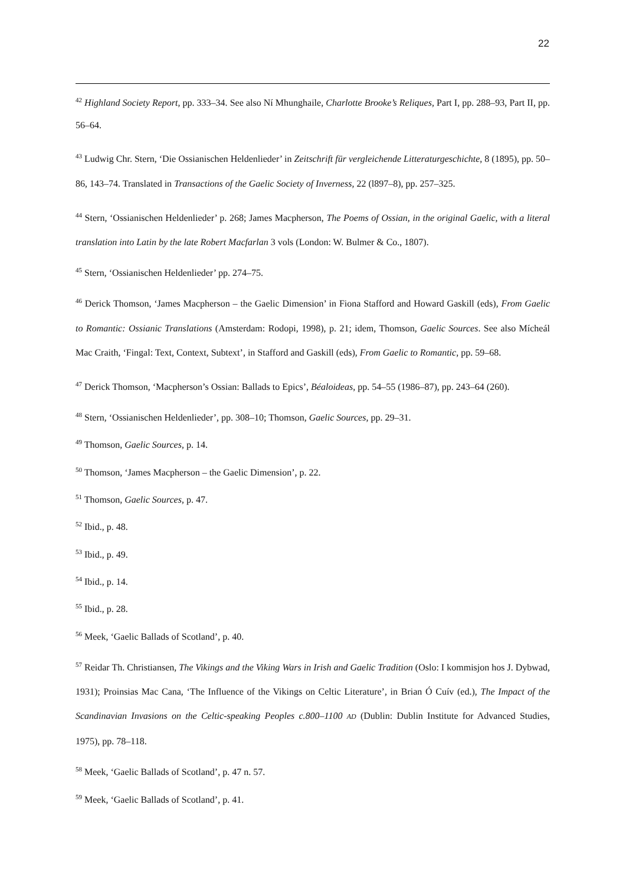22
<sup>42</sup> Highland Society Report, pp. 333–34. See also Ní Mhunghaile, Charlotte Brooke’s Reliques, Part I, pp. 288–93, Part II, pp. 56–64.
<sup>43</sup> Ludwig Chr. Stern, ‘Die Ossianischen Heldenlieder’ in Zeitschrift für vergleichende Litteraturgeschichte, 8 (1895), pp. 50–86, 143–74. Translated in Transactions of the Gaelic Society of Inverness, 22 (l897–8), pp. 257–325.
<sup>44</sup> Stern, ‘Ossianischen Heldenlieder’ p. 268; James Macpherson, The Poems of Ossian, in the original Gaelic, with a literal translation into Latin by the late Robert Macfarlan 3 vols (London: W. Bulmer & Co., 1807).
<sup>45</sup> Stern, ‘Ossianischen Heldenlieder’ pp. 274–75.
<sup>46</sup> Derick Thomson, ‘James Macpherson – the Gaelic Dimension’ in Fiona Stafford and Howard Gaskill (eds), From Gaelic to Romantic: Ossianic Translations (Amsterdam: Rodopi, 1998), p. 21; idem, Thomson, Gaelic Sources. See also Mícheál Mac Craith, ‘Fingal: Text, Context, Subtext’, in Stafford and Gaskill (eds), From Gaelic to Romantic, pp. 59–68.
<sup>47</sup> Derick Thomson, ‘Macpherson’s Ossian: Ballads to Epics’, Béaloideas, pp. 54–55 (1986–87), pp. 243–64 (260).
<sup>48</sup> Stern, ‘Ossianischen Heldenlieder’, pp. 308–10; Thomson, Gaelic Sources, pp. 29–31.
<sup>49</sup> Thomson, Gaelic Sources, p. 14.
<sup>50</sup> Thomson, ‘James Macpherson – the Gaelic Dimension’, p. 22.
<sup>51</sup> Thomson, Gaelic Sources, p. 47.
<sup>52</sup> Ibid., p. 48.
<sup>53</sup> Ibid., p. 49.
<sup>54</sup> Ibid., p. 14.
<sup>55</sup> Ibid., p. 28.
<sup>56</sup> Meek, ‘Gaelic Ballads of Scotland’, p. 40.
<sup>57</sup> Reidar Th. Christiansen, The Vikings and the Viking Wars in Irish and Gaelic Tradition (Oslo: I kommisjon hos J. Dybwad, 1931); Proinsias Mac Cana, ‘The Influence of the Vikings on Celtic Literature’, in Brian Ó Cuív (ed.), The Impact of the Scandinavian Invasions on the Celtic-speaking Peoples c.800–1100 AD (Dublin: Dublin Institute for Advanced Studies, 1975), pp. 78–118.
<sup>58</sup> Meek, ‘Gaelic Ballads of Scotland’, p. 47 n. 57.
<sup>59</sup> Meek, ‘Gaelic Ballads of Scotland’, p. 41.